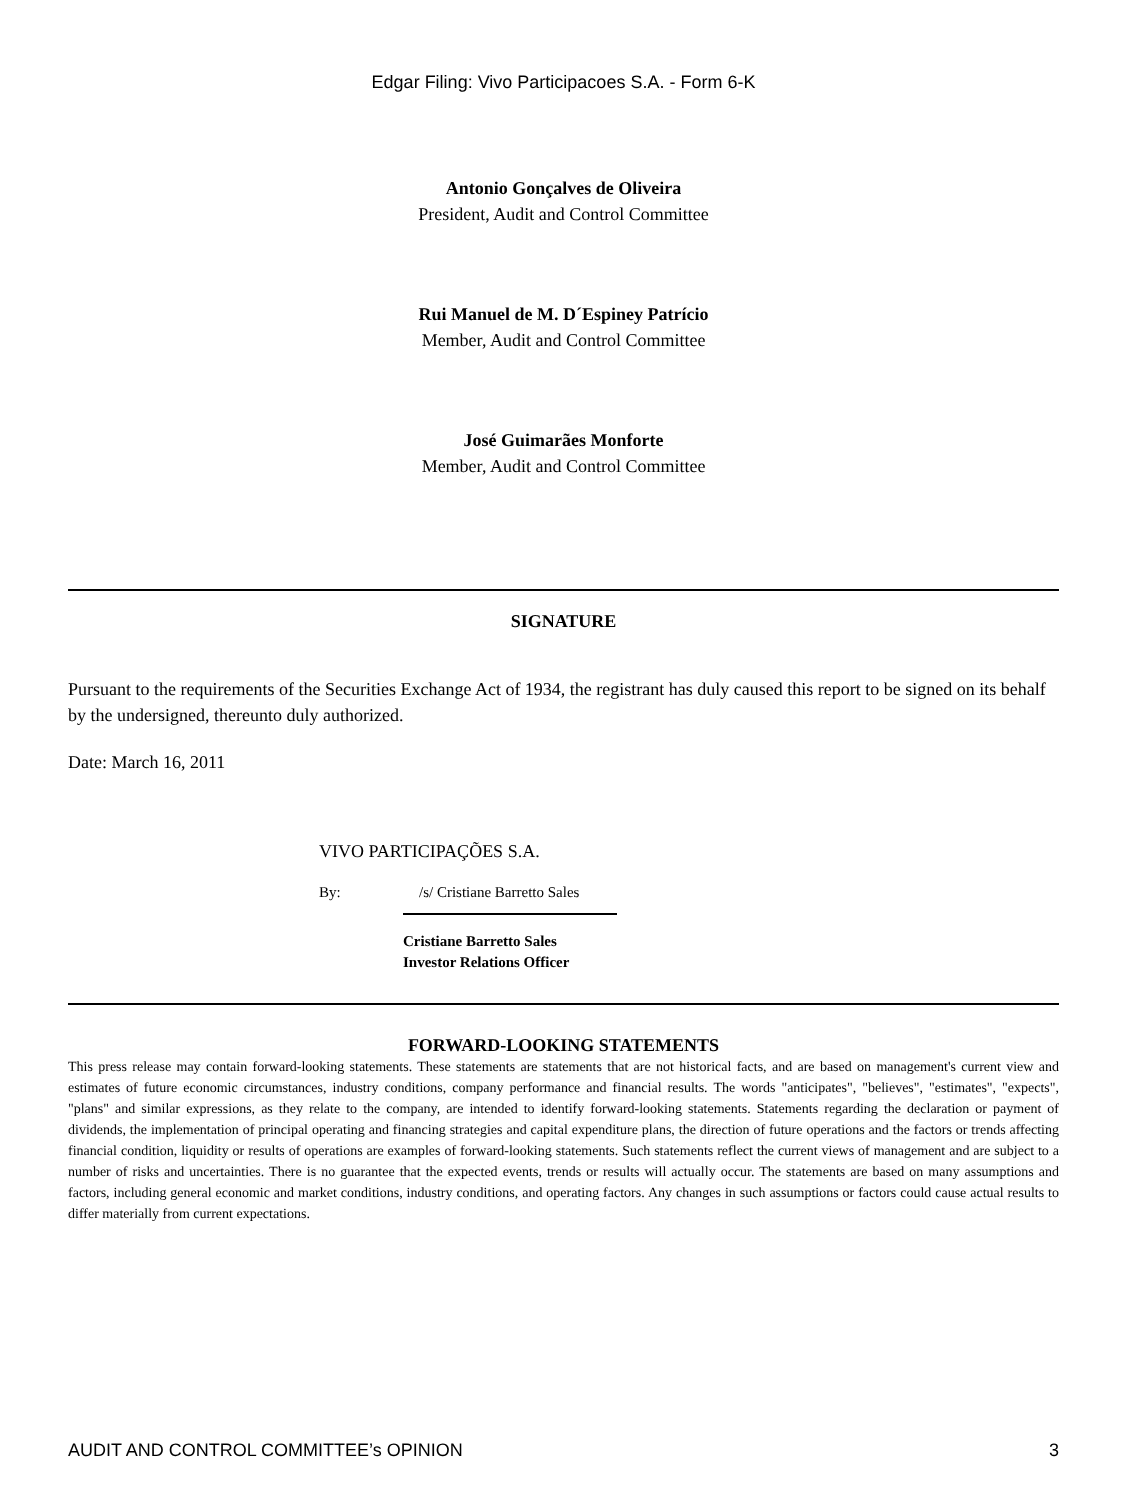Edgar Filing: Vivo Participacoes S.A. - Form 6-K
Antonio Gonçalves de Oliveira
President, Audit and Control Committee
Rui Manuel de M. D´Espiney Patrício
Member, Audit and Control Committee
José Guimarães Monforte
Member, Audit and Control Committee
SIGNATURE
Pursuant to the requirements of the Securities Exchange Act of 1934, the registrant has duly caused this report to be signed on its behalf by the undersigned, thereunto duly authorized.
Date: March 16, 2011
VIVO PARTICIPAÇÕES S.A.
By: /s/ Cristiane Barretto Sales
Cristiane Barretto Sales
Investor Relations Officer
FORWARD-LOOKING STATEMENTS
This press release may contain forward-looking statements. These statements are statements that are not historical facts, and are based on management's current view and estimates of future economic circumstances, industry conditions, company performance and financial results. The words "anticipates", "believes", "estimates", "expects", "plans" and similar expressions, as they relate to the company, are intended to identify forward-looking statements. Statements regarding the declaration or payment of dividends, the implementation of principal operating and financing strategies and capital expenditure plans, the direction of future operations and the factors or trends affecting financial condition, liquidity or results of operations are examples of forward-looking statements. Such statements reflect the current views of management and are subject to a number of risks and uncertainties. There is no guarantee that the expected events, trends or results will actually occur. The statements are based on many assumptions and factors, including general economic and market conditions, industry conditions, and operating factors. Any changes in such assumptions or factors could cause actual results to differ materially from current expectations.
AUDIT AND CONTROL COMMITTEE’s OPINION 3